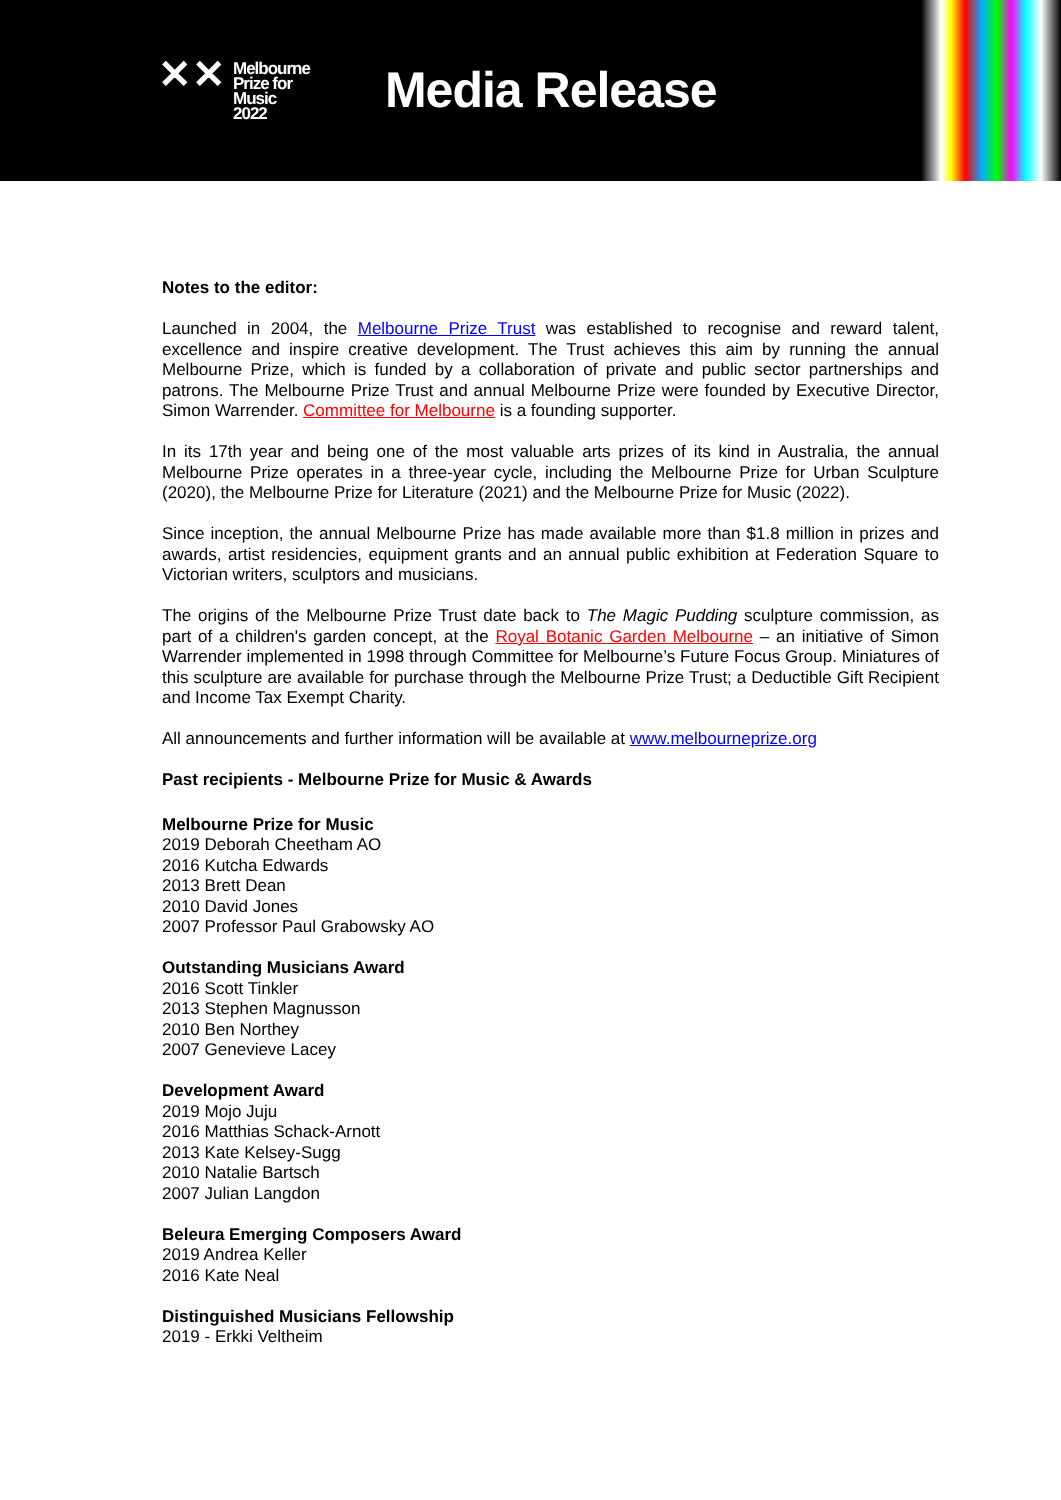✕✕
Melbourne
Prize for
Music
2022
Media Release
Notes to the editor:
Launched in 2004, the Melbourne Prize Trust was established to recognise and reward talent, excellence and inspire creative development. The Trust achieves this aim by running the annual Melbourne Prize, which is funded by a collaboration of private and public sector partnerships and patrons. The Melbourne Prize Trust and annual Melbourne Prize were founded by Executive Director, Simon Warrender. Committee for Melbourne is a founding supporter.
In its 17th year and being one of the most valuable arts prizes of its kind in Australia, the annual Melbourne Prize operates in a three-year cycle, including the Melbourne Prize for Urban Sculpture (2020), the Melbourne Prize for Literature (2021) and the Melbourne Prize for Music (2022).
Since inception, the annual Melbourne Prize has made available more than $1.8 million in prizes and awards, artist residencies, equipment grants and an annual public exhibition at Federation Square to Victorian writers, sculptors and musicians.
The origins of the Melbourne Prize Trust date back to The Magic Pudding sculpture commission, as part of a children's garden concept, at the Royal Botanic Garden Melbourne – an initiative of Simon Warrender implemented in 1998 through Committee for Melbourne’s Future Focus Group. Miniatures of this sculpture are available for purchase through the Melbourne Prize Trust; a Deductible Gift Recipient and Income Tax Exempt Charity.
All announcements and further information will be available at www.melbourneprize.org
Past recipients - Melbourne Prize for Music & Awards
Melbourne Prize for Music
2019 Deborah Cheetham AO
2016 Kutcha Edwards
2013 Brett Dean
2010 David Jones
2007 Professor Paul Grabowsky AO
Outstanding Musicians Award
2016 Scott Tinkler
2013 Stephen Magnusson
2010 Ben Northey
2007 Genevieve Lacey
Development Award
2019 Mojo Juju
2016 Matthias Schack-Arnott
2013 Kate Kelsey-Sugg
2010 Natalie Bartsch
2007 Julian Langdon
Beleura Emerging Composers Award
2019 Andrea Keller
2016 Kate Neal
Distinguished Musicians Fellowship
2019 - Erkki Veltheim